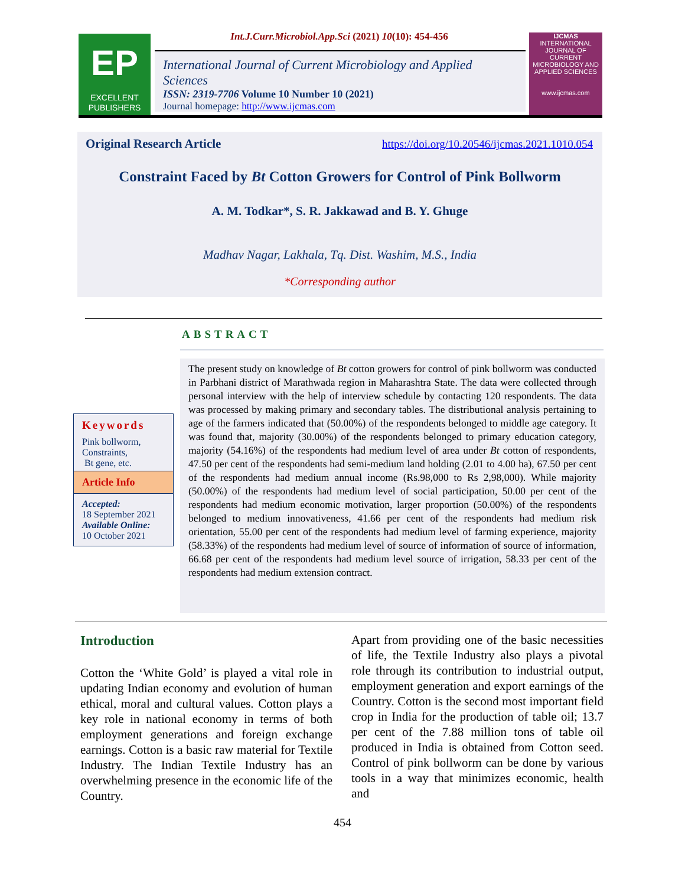EP
EXCELLENT
PUBLISHERS
Int.J.Curr.Microbiol.App.Sci (2021) 10(10): 454-456
International Journal of Current Microbiology and Applied Sciences
ISSN: 2319-7706 Volume 10 Number 10 (2021)
Journal homepage: http://www.ijcmas.com
IJCMAS
INTERNATIONAL JOURNAL OF CURRENT MICROBIOLOGY AND APPLIED SCIENCES
www.ijcmas.com
Original Research Article
https://doi.org/10.20546/ijcmas.2021.1010.054
Constraint Faced by Bt Cotton Growers for Control of Pink Bollworm
A. M. Todkar*, S. R. Jakkawad and B. Y. Ghuge
Madhav Nagar, Lakhala, Tq. Dist. Washim, M.S., India
*Corresponding author
ABSTRACT
Keywords
Pink bollworm,
Constraints,
Bt gene, etc.
Article Info
Accepted:
18 September 2021
Available Online:
10 October 2021
The present study on knowledge of Bt cotton growers for control of pink bollworm was conducted in Parbhani district of Marathwada region in Maharashtra State. The data were collected through personal interview with the help of interview schedule by contacting 120 respondents. The data was processed by making primary and secondary tables. The distributional analysis pertaining to age of the farmers indicated that (50.00%) of the respondents belonged to middle age category. It was found that, majority (30.00%) of the respondents belonged to primary education category, majority (54.16%) of the respondents had medium level of area under Bt cotton of respondents, 47.50 per cent of the respondents had semi-medium land holding (2.01 to 4.00 ha), 67.50 per cent of the respondents had medium annual income (Rs.98,000 to Rs 2,98,000). While majority (50.00%) of the respondents had medium level of social participation, 50.00 per cent of the respondents had medium economic motivation, larger proportion (50.00%) of the respondents belonged to medium innovativeness, 41.66 per cent of the respondents had medium risk orientation, 55.00 per cent of the respondents had medium level of farming experience, majority (58.33%) of the respondents had medium level of source of information of source of information, 66.68 per cent of the respondents had medium level source of irrigation, 58.33 per cent of the respondents had medium extension contract.
Introduction
Cotton the ‘White Gold’ is played a vital role in updating Indian economy and evolution of human ethical, moral and cultural values. Cotton plays a key role in national economy in terms of both employment generations and foreign exchange earnings. Cotton is a basic raw material for Textile Industry. The Indian Textile Industry has an overwhelming presence in the economic life of the Country.
Apart from providing one of the basic necessities of life, the Textile Industry also plays a pivotal role through its contribution to industrial output, employment generation and export earnings of the Country. Cotton is the second most important field crop in India for the production of table oil; 13.7 per cent of the 7.88 million tons of table oil produced in India is obtained from Cotton seed. Control of pink bollworm can be done by various tools in a way that minimizes economic, health and
454